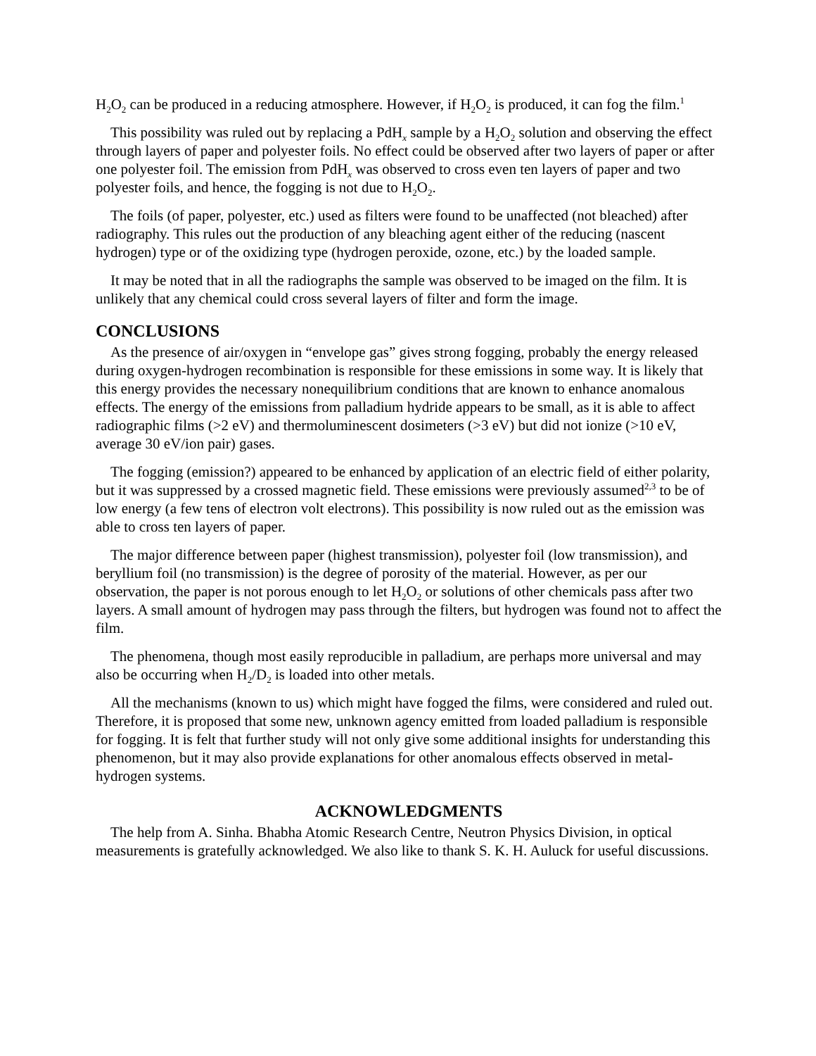H<sub>2</sub>O<sub>2</sub> can be produced in a reducing atmosphere. However, if H<sub>2</sub>O<sub>2</sub> is produced, it can fog the film.<sup>1</sup>
This possibility was ruled out by replacing a PdH<sub>x</sub> sample by a H<sub>2</sub>O<sub>2</sub> solution and observing the effect through layers of paper and polyester foils. No effect could be observed after two layers of paper or after one polyester foil. The emission from PdH<sub>x</sub> was observed to cross even ten layers of paper and two polyester foils, and hence, the fogging is not due to H<sub>2</sub>O<sub>2</sub>.
The foils (of paper, polyester, etc.) used as filters were found to be unaffected (not bleached) after radiography. This rules out the production of any bleaching agent either of the reducing (nascent hydrogen) type or of the oxidizing type (hydrogen peroxide, ozone, etc.) by the loaded sample.
It may be noted that in all the radiographs the sample was observed to be imaged on the film. It is unlikely that any chemical could cross several layers of filter and form the image.
CONCLUSIONS
As the presence of air/oxygen in “envelope gas” gives strong fogging, probably the energy released during oxygen-hydrogen recombination is responsible for these emissions in some way. It is likely that this energy provides the necessary nonequilibrium conditions that are known to enhance anomalous effects. The energy of the emissions from palladium hydride appears to be small, as it is able to affect radiographic films (>2 eV) and thermoluminescent dosimeters (>3 eV) but did not ionize (>10 eV, average 30 eV/ion pair) gases.
The fogging (emission?) appeared to be enhanced by application of an electric field of either polarity, but it was suppressed by a crossed magnetic field. These emissions were previously assumed<sup>2,3</sup> to be of low energy (a few tens of electron volt electrons). This possibility is now ruled out as the emission was able to cross ten layers of paper.
The major difference between paper (highest transmission), polyester foil (low transmission), and beryllium foil (no transmission) is the degree of porosity of the material. However, as per our observation, the paper is not porous enough to let H<sub>2</sub>O<sub>2</sub> or solutions of other chemicals pass after two layers. A small amount of hydrogen may pass through the filters, but hydrogen was found not to affect the film.
The phenomena, though most easily reproducible in palladium, are perhaps more universal and may also be occurring when H<sub>2</sub>/D<sub>2</sub> is loaded into other metals.
All the mechanisms (known to us) which might have fogged the films, were considered and ruled out. Therefore, it is proposed that some new, unknown agency emitted from loaded palladium is responsible for fogging. It is felt that further study will not only give some additional insights for understanding this phenomenon, but it may also provide explanations for other anomalous effects observed in metal-hydrogen systems.
ACKNOWLEDGMENTS
The help from A. Sinha. Bhabha Atomic Research Centre, Neutron Physics Division, in optical measurements is gratefully acknowledged. We also like to thank S. K. H. Auluck for useful discussions.